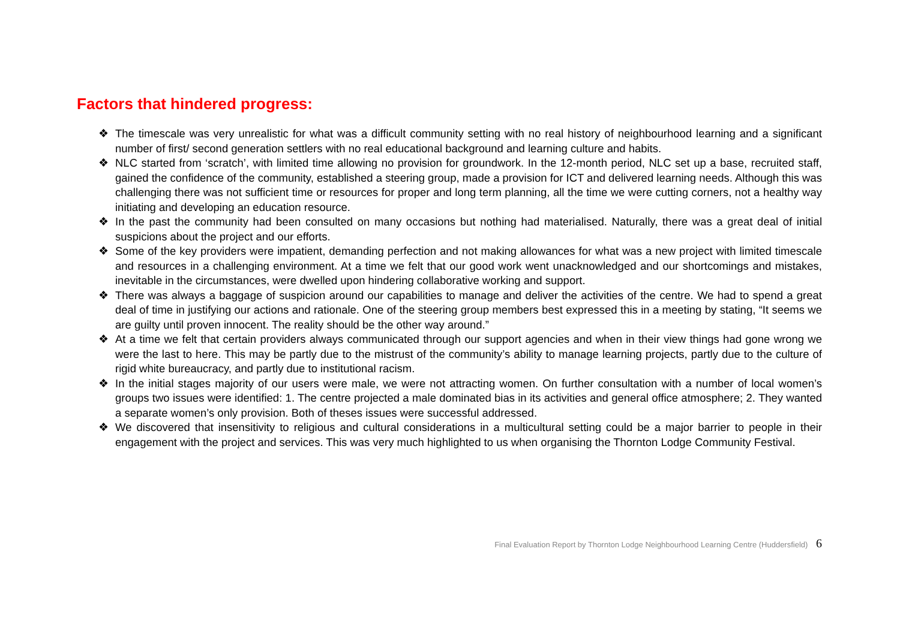Factors that hindered progress:
❖ The timescale was very unrealistic for what was a difficult community setting with no real history of neighbourhood learning and a significant number of first/ second generation settlers with no real educational background and learning culture and habits.
❖ NLC started from ‘scratch’, with limited time allowing no provision for groundwork. In the 12-month period, NLC set up a base, recruited staff, gained the confidence of the community, established a steering group, made a provision for ICT and delivered learning needs. Although this was challenging there was not sufficient time or resources for proper and long term planning, all the time we were cutting corners, not a healthy way initiating and developing an education resource.
❖ In the past the community had been consulted on many occasions but nothing had materialised. Naturally, there was a great deal of initial suspicions about the project and our efforts.
❖ Some of the key providers were impatient, demanding perfection and not making allowances for what was a new project with limited timescale and resources in a challenging environment. At a time we felt that our good work went unacknowledged and our shortcomings and mistakes, inevitable in the circumstances, were dwelled upon hindering collaborative working and support.
❖ There was always a baggage of suspicion around our capabilities to manage and deliver the activities of the centre. We had to spend a great deal of time in justifying our actions and rationale. One of the steering group members best expressed this in a meeting by stating, “It seems we are guilty until proven innocent. The reality should be the other way around.”
❖ At a time we felt that certain providers always communicated through our support agencies and when in their view things had gone wrong we were the last to here. This may be partly due to the mistrust of the community’s ability to manage learning projects, partly due to the culture of rigid white bureaucracy, and partly due to institutional racism.
❖ In the initial stages majority of our users were male, we were not attracting women. On further consultation with a number of local women’s groups two issues were identified: 1. The centre projected a male dominated bias in its activities and general office atmosphere; 2. They wanted a separate women’s only provision. Both of theses issues were successful addressed.
❖ We discovered that insensitivity to religious and cultural considerations in a multicultural setting could be a major barrier to people in their engagement with the project and services. This was very much highlighted to us when organising the Thornton Lodge Community Festival.
Final Evaluation Report by Thornton Lodge Neighbourhood Learning Centre (Huddersfield) 6